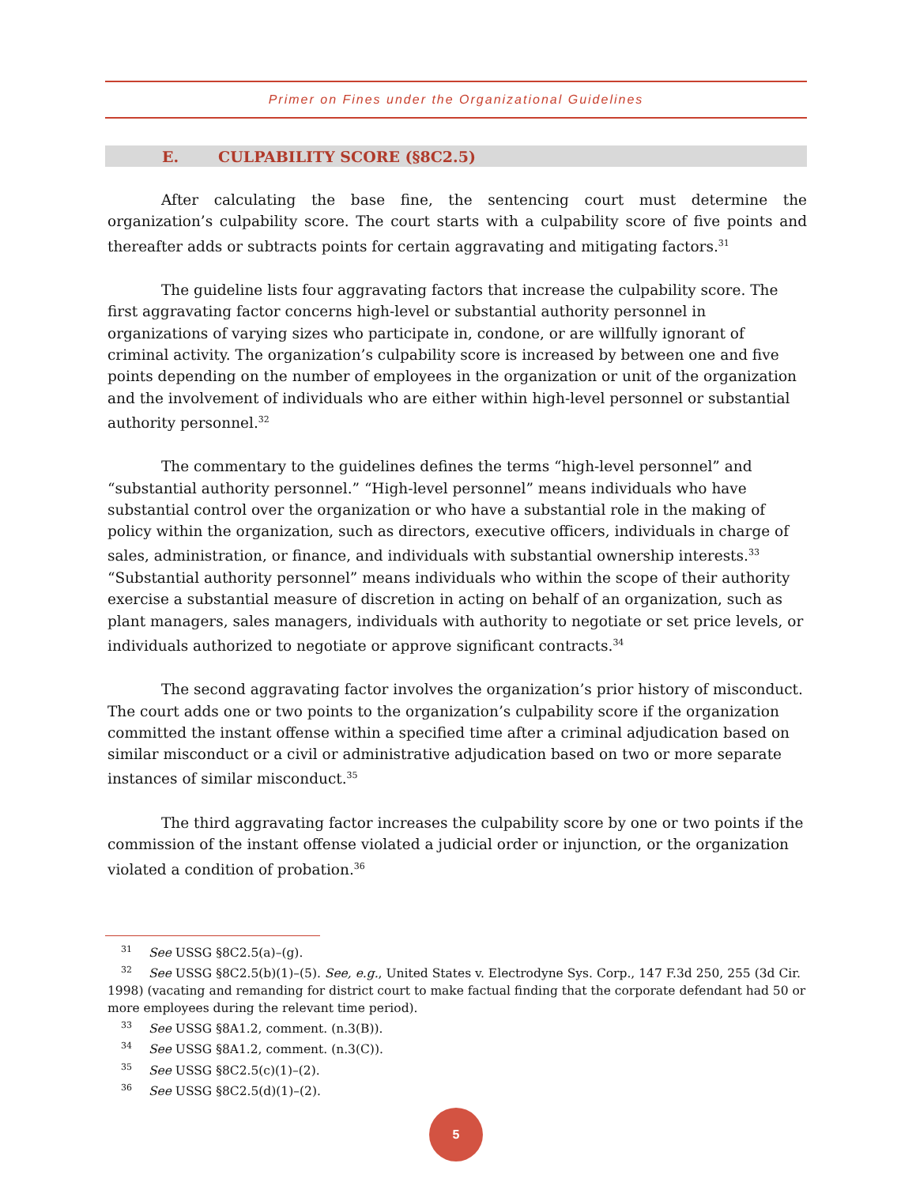Primer on Fines under the Organizational Guidelines
E. CULPABILITY SCORE (§8C2.5)
After calculating the base fine, the sentencing court must determine the organization’s culpability score. The court starts with a culpability score of five points and thereafter adds or subtracts points for certain aggravating and mitigating factors.<sup>31</sup>
The guideline lists four aggravating factors that increase the culpability score. The first aggravating factor concerns high-level or substantial authority personnel in organizations of varying sizes who participate in, condone, or are willfully ignorant of criminal activity. The organization’s culpability score is increased by between one and five points depending on the number of employees in the organization or unit of the organization and the involvement of individuals who are either within high-level personnel or substantial authority personnel.<sup>32</sup>
The commentary to the guidelines defines the terms “high-level personnel” and “substantial authority personnel.” “High-level personnel” means individuals who have substantial control over the organization or who have a substantial role in the making of policy within the organization, such as directors, executive officers, individuals in charge of sales, administration, or finance, and individuals with substantial ownership interests.<sup>33</sup> “Substantial authority personnel” means individuals who within the scope of their authority exercise a substantial measure of discretion in acting on behalf of an organization, such as plant managers, sales managers, individuals with authority to negotiate or set price levels, or individuals authorized to negotiate or approve significant contracts.<sup>34</sup>
The second aggravating factor involves the organization’s prior history of misconduct. The court adds one or two points to the organization’s culpability score if the organization committed the instant offense within a specified time after a criminal adjudication based on similar misconduct or a civil or administrative adjudication based on two or more separate instances of similar misconduct.<sup>35</sup>
The third aggravating factor increases the culpability score by one or two points if the commission of the instant offense violated a judicial order or injunction, or the organization violated a condition of probation.<sup>36</sup>
<sup>31</sup> See USSG §8C2.5(a)–(g).
<sup>32</sup> See USSG §8C2.5(b)(1)–(5). See, e.g., United States v. Electrodyne Sys. Corp., 147 F.3d 250, 255 (3d Cir. 1998) (vacating and remanding for district court to make factual finding that the corporate defendant had 50 or more employees during the relevant time period).
<sup>33</sup> See USSG §8A1.2, comment. (n.3(B)).
<sup>34</sup> See USSG §8A1.2, comment. (n.3(C)).
<sup>35</sup> See USSG §8C2.5(c)(1)–(2).
<sup>36</sup> See USSG §8C2.5(d)(1)–(2).
5